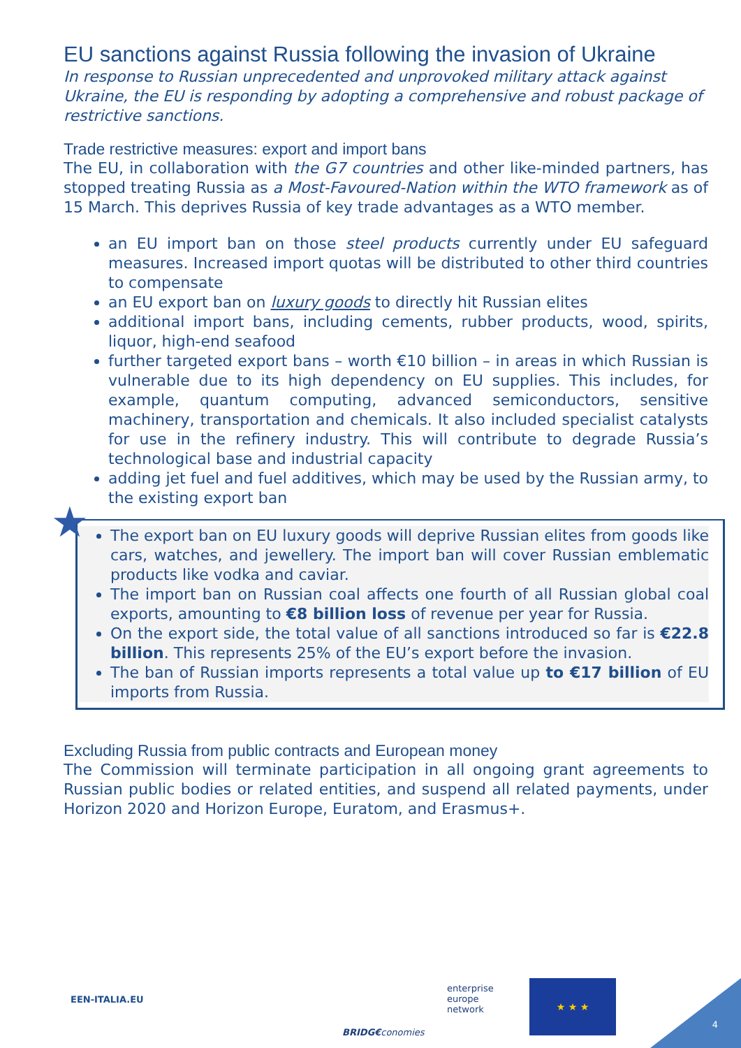EU sanctions against Russia following the invasion of Ukraine
In response to Russian unprecedented and unprovoked military attack against Ukraine, the EU is responding by adopting a comprehensive and robust package of restrictive sanctions.
Trade restrictive measures: export and import bans
The EU, in collaboration with the G7 countries and other like-minded partners, has stopped treating Russia as a Most-Favoured-Nation within the WTO framework as of 15 March. This deprives Russia of key trade advantages as a WTO member.
an EU import ban on those steel products currently under EU safeguard measures. Increased import quotas will be distributed to other third countries to compensate
an EU export ban on luxury goods to directly hit Russian elites
additional import bans, including cements, rubber products, wood, spirits, liquor, high-end seafood
further targeted export bans – worth €10 billion – in areas in which Russian is vulnerable due to its high dependency on EU supplies. This includes, for example, quantum computing, advanced semiconductors, sensitive machinery, transportation and chemicals. It also included specialist catalysts for use in the refinery industry. This will contribute to degrade Russia’s technological base and industrial capacity
adding jet fuel and fuel additives, which may be used by the Russian army, to the existing export ban
★
The export ban on EU luxury goods will deprive Russian elites from goods like cars, watches, and jewellery. The import ban will cover Russian emblematic products like vodka and caviar.
The import ban on Russian coal affects one fourth of all Russian global coal exports, amounting to €8 billion loss of revenue per year for Russia.
On the export side, the total value of all sanctions introduced so far is €22.8 billion. This represents 25% of the EU’s export before the invasion.
The ban of Russian imports represents a total value up to €17 billion of EU imports from Russia.
Excluding Russia from public contracts and European money
The Commission will terminate participation in all ongoing grant agreements to Russian public bodies or related entities, and suspend all related payments, under Horizon 2020 and Horizon Europe, Euratom, and Erasmus+.
EEN-ITALIA.EU
BRIDG€conomies
enterprise
europe
network
★ ★ ★
4